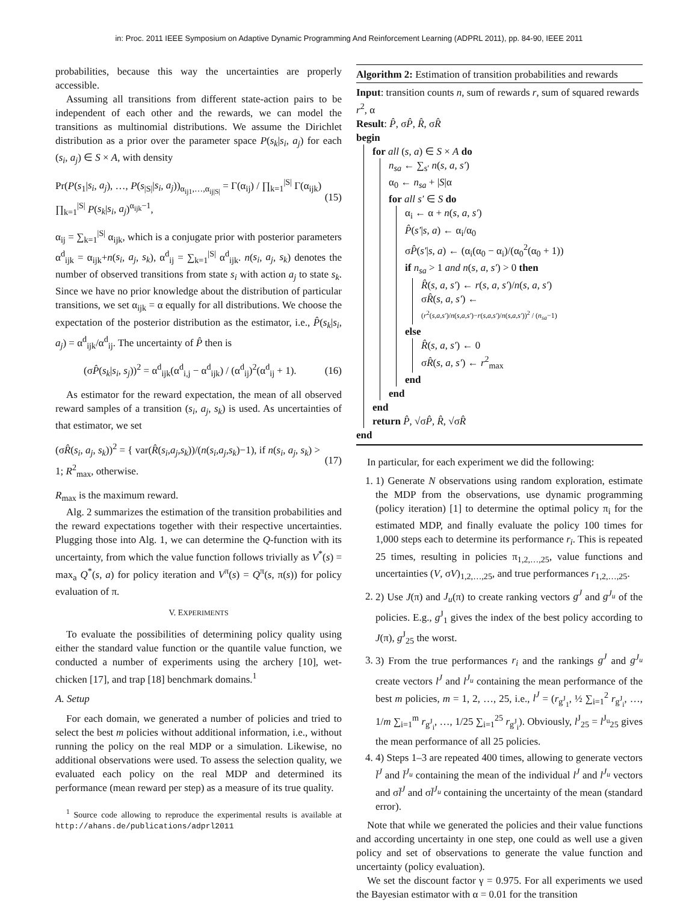in: Proc. 2011 IEEE Symposium on Adaptive Dynamic Programming And Reinforcement Learning (ADPRL 2011), pp. 84-90, IEEE 2011
probabilities, because this way the uncertainties are properly accessible.
Assuming all transitions from different state-action pairs to be independent of each other and the rewards, we can model the transitions as multinomial distributions. We assume the Dirichlet distribution as a prior over the parameter space P(s<sub>k</sub>|s<sub>i</sub>, a<sub>j</sub>) for each (s<sub>i</sub>, a<sub>j</sub>) ∈ S × A, with density
Pr(P(s<sub>1</sub>|s<sub>i</sub>, a<sub>j</sub>), …, P(s<sub>|S|</sub>|s<sub>i</sub>, a<sub>j</sub>))<sub>α<sub>ij1</sub>,…,α<sub>ij|S|</sub></sub> = Γ(α<sub>ij</sub>) / ∏<sub>k=1</sub><sup>|S|</sup> Γ(α<sub>ijk</sub>) ∏<sub>k=1</sub><sup>|S|</sup> P(s<sub>k</sub>|s<sub>i</sub>, a<sub>j</sub>)<sup>α<sub>ijk</sub>−1</sup>, (15)
α<sub>ij</sub> = ∑<sub>k=1</sub><sup>|S|</sup> α<sub>ijk</sub>, which is a conjugate prior with posterior parameters α<sup>d</sup><sub>ijk</sub> = α<sub>ijk</sub>+n(s<sub>i</sub>, a<sub>j</sub>, s<sub>k</sub>), α<sup>d</sup><sub>ij</sub> = ∑<sub>k=1</sub><sup>|S|</sup> α<sup>d</sup><sub>ijk</sub>. n(s<sub>i</sub>, a<sub>j</sub>, s<sub>k</sub>) denotes the number of observed transitions from state s<sub>i</sub> with action a<sub>j</sub> to state s<sub>k</sub>. Since we have no prior knowledge about the distribution of particular transitions, we set α<sub>ijk</sub> = α equally for all distributions. We choose the expectation of the posterior distribution as the estimator, i.e., P̂(s<sub>k</sub>|s<sub>i</sub>, a<sub>j</sub>) = α<sup>d</sup><sub>ijk</sub>/α<sup>d</sup><sub>ij</sub>. The uncertainty of P̂ then is
(σP̂(s<sub>k</sub>|s<sub>i</sub>, s<sub>j</sub>))<sup>2</sup> = α<sup>d</sup><sub>ijk</sub>(α<sup>d</sup><sub>i,j</sub> − α<sup>d</sup><sub>ijk</sub>) / (α<sup>d</sup><sub>ij</sub>)<sup>2</sup>(α<sup>d</sup><sub>ij</sub> + 1). (16)
As estimator for the reward expectation, the mean of all observed reward samples of a transition (s<sub>i</sub>, a<sub>j</sub>, s<sub>k</sub>) is used. As uncertainties of that estimator, we set
(σR̂(s<sub>i</sub>, a<sub>j</sub>, s<sub>k</sub>))<sup>2</sup> = { var(R̂(s<sub>i</sub>,a<sub>j</sub>,s<sub>k</sub>))/(n(s<sub>i</sub>,a<sub>j</sub>,s<sub>k</sub>)−1), if n(s<sub>i</sub>, a<sub>j</sub>, s<sub>k</sub>) > 1; R<sup>2</sup><sub>max</sub>, otherwise. (17)
R<sub>max</sub> is the maximum reward.
Alg. 2 summarizes the estimation of the transition probabilities and the reward expectations together with their respective uncertainties. Plugging those into Alg. 1, we can determine the Q-function with its uncertainty, from which the value function follows trivially as V<sup>*</sup>(s) = max<sub>a</sub> Q<sup>*</sup>(s, a) for policy iteration and V<sup>π</sup>(s) = Q<sup>π</sup>(s, π(s)) for policy evaluation of π.
V. EXPERIMENTS
To evaluate the possibilities of determining policy quality using either the standard value function or the quantile value function, we conducted a number of experiments using the archery [10], wet-chicken [17], and trap [18] benchmark domains.<sup>1</sup>
A. Setup
For each domain, we generated a number of policies and tried to select the best m policies without additional information, i.e., without running the policy on the real MDP or a simulation. Likewise, no additional observations were used. To assess the selection quality, we evaluated each policy on the real MDP and determined its performance (mean reward per step) as a measure of its true quality.
<sup>1</sup> Source code allowing to reproduce the experimental results is available at http://ahans.de/publications/adprl2011
Algorithm 2: Estimation of transition probabilities and rewards
Input: transition counts n, sum of rewards r, sum of squared rewards r<sup>2</sup>, α
Result: P̂, σP̂, R̂, σR̂
begin
for all (s, a) ∈ S × A do
n<sub>sa</sub> ← ∑<sub>s′</sub> n(s, a, s′)
α<sub>0</sub> ← n<sub>sa</sub> + |S|α
for all s′ ∈ S do
α<sub>i</sub> ← α + n(s, a, s′)
P̂(s′|s, a) ← α<sub>i</sub>/α<sub>0</sub>
σP̂(s′|s, a) ← (α<sub>i</sub>(α<sub>0</sub> − α<sub>i</sub>)/(α<sub>0</sub><sup>2</sup>(α<sub>0</sub> + 1))
if n<sub>sa</sub> > 1 and n(s, a, s′) > 0 then
R̂(s, a, s′) ← r(s, a, s′)/n(s, a, s′)
σR̂(s, a, s′) ←
(r<sup>2</sup>(s,a,s′)/n(s,a,s′)−r(s,a,s′)/n(s,a,s′))<sup>2</sup> / (n<sub>sa</sub>−1)
else
R̂(s, a, s′) ← 0
σR̂(s, a, s′) ← r<sup>2</sup><sub>max</sub>
end
end
end
return P̂, √σP̂, R̂, √σR̂
end
In particular, for each experiment we did the following:
1. 1) Generate N observations using random exploration, estimate the MDP from the observations, use dynamic programming (policy iteration) [1] to determine the optimal policy π<sub>i</sub> for the estimated MDP, and finally evaluate the policy 100 times for 1,000 steps each to determine its performance r<sub>i</sub>. This is repeated 25 times, resulting in policies π<sub>1,2,…,25</sub>, value functions and uncertainties (V, σV)<sub>1,2,…,25</sub>, and true performances r<sub>1,2,…,25</sub>.
2. 2) Use J(π) and J<sub>u</sub>(π) to create ranking vectors g<sup>J</sup> and g<sup>J<sub>u</sub></sup> of the policies. E.g., g<sup>J</sup><sub>1</sub> gives the index of the best policy according to J(π), g<sup>J</sup><sub>25</sub> the worst.
3. 3) From the true performances r<sub>i</sub> and the rankings g<sup>J</sup> and g<sup>J<sub>u</sub></sup> create vectors l<sup>J</sup> and l<sup>J<sub>u</sub></sup> containing the mean performance of the best m policies, m = 1, 2, …, 25, i.e., l<sup>J</sup> = (r<sub>g<sup>J</sup><sub>1</sub></sub>, ½ ∑<sub>i=1</sub><sup>2</sup> r<sub>g<sup>J</sup><sub>i</sub></sub>, …, 1/m ∑<sub>i=1</sub><sup>m</sup> r<sub>g<sup>J</sup><sub>i</sub></sub>, …, 1/25 ∑<sub>i=1</sub><sup>25</sup> r<sub>g<sup>J</sup><sub>i</sub></sub>). Obviously, l<sup>J</sup><sub>25</sub> = l<sup>J<sub>u</sub></sup><sub>25</sub> gives the mean performance of all 25 policies.
4. 4) Steps 1–3 are repeated 400 times, allowing to generate vectors l̄<sup>J</sup> and l̄<sup>J<sub>u</sub></sup> containing the mean of the individual l<sup>J</sup> and l<sup>J<sub>u</sub></sup> vectors and σl̄<sup>J</sup> and σl̄<sup>J<sub>u</sub></sup> containing the uncertainty of the mean (standard error).
Note that while we generated the policies and their value functions and according uncertainty in one step, one could as well use a given policy and set of observations to generate the value function and uncertainty (policy evaluation).
We set the discount factor γ = 0.975. For all experiments we used the Bayesian estimator with α = 0.01 for the transition